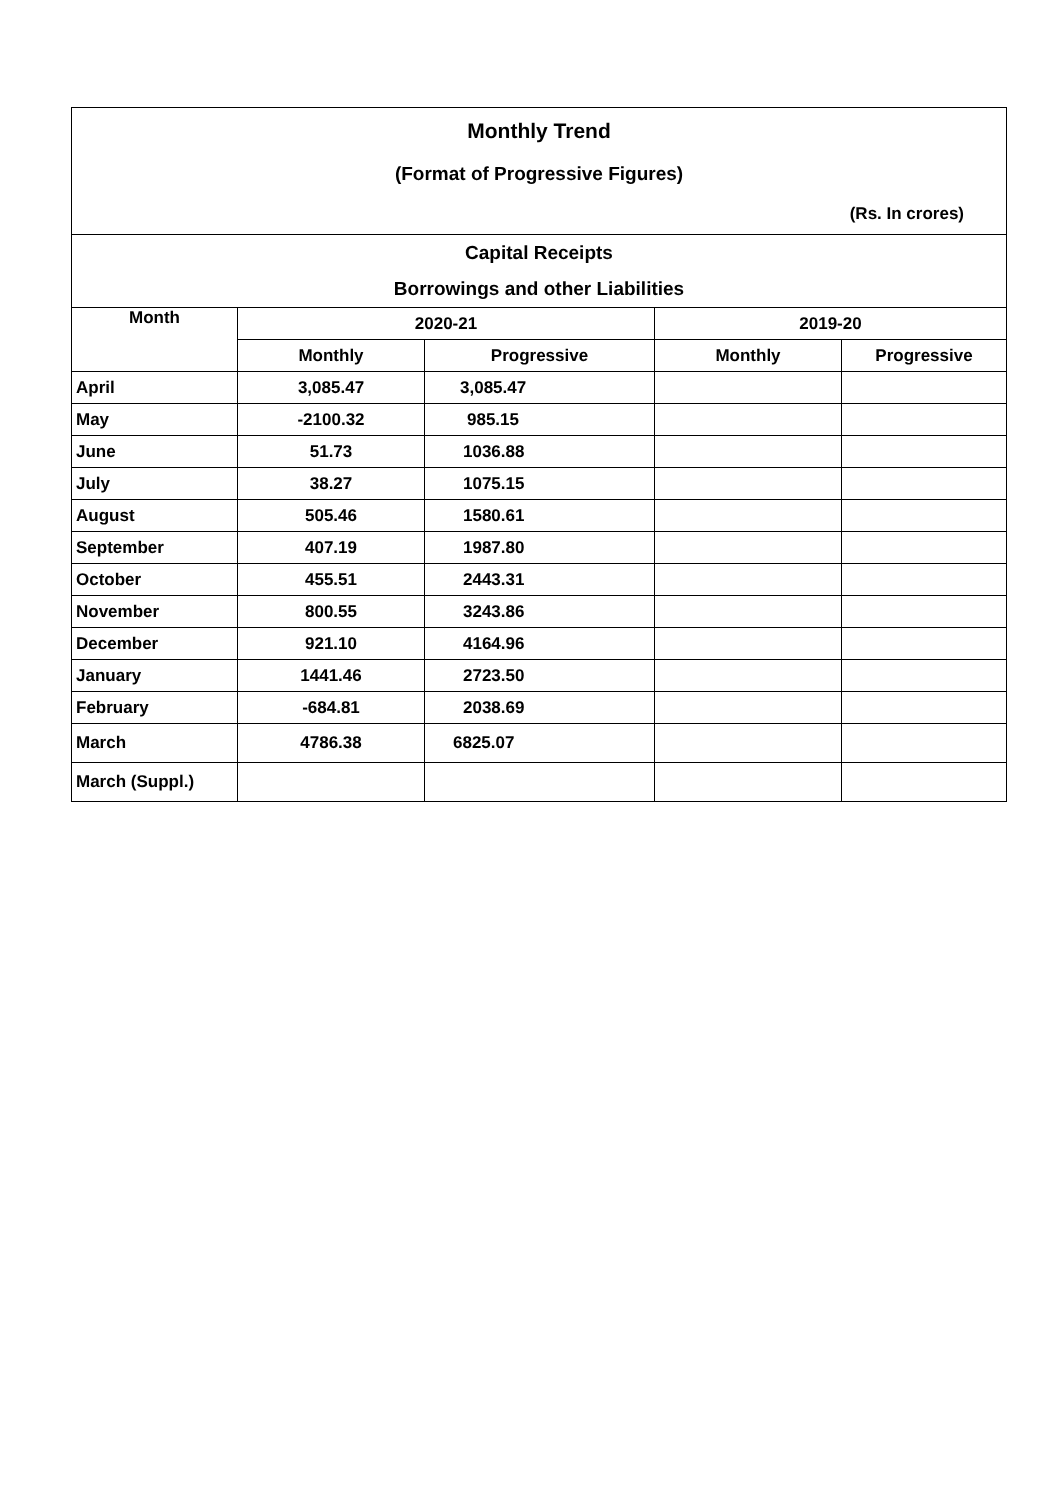| Monthly Trend | | | | |
| (Format of Progressive Figures) | | | | |
| (Rs. In crores) | | | | |
| Capital Receipts | | | | |
| Borrowings and other Liabilities | | | | |
| Month | 2020-21 | | 2019-20 | |
| | Monthly | Progressive | Monthly | Progressive |
| April | 3,085.47 | 3,085.47 | | |
| May | -2100.32 | 985.15 | | |
| June | 51.73 | 1036.88 | | |
| July | 38.27 | 1075.15 | | |
| August | 505.46 | 1580.61 | | |
| September | 407.19 | 1987.80 | | |
| October | 455.51 | 2443.31 | | |
| November | 800.55 | 3243.86 | | |
| December | 921.10 | 4164.96 | | |
| January | 1441.46 | 2723.50 | | |
| February | -684.81 | 2038.69 | | |
| March | 4786.38 | 6825.07 | | |
| March (Suppl.) | | | | |